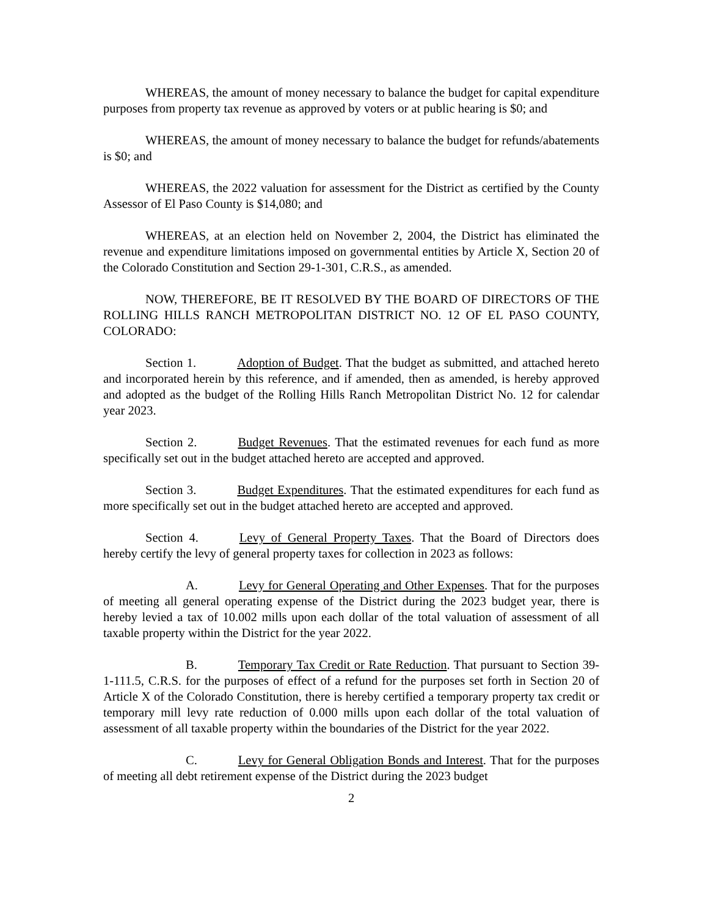WHEREAS, the amount of money necessary to balance the budget for capital expenditure purposes from property tax revenue as approved by voters or at public hearing is $0; and
WHEREAS, the amount of money necessary to balance the budget for refunds/abatements is $0; and
WHEREAS, the 2022 valuation for assessment for the District as certified by the County Assessor of El Paso County is $14,080; and
WHEREAS, at an election held on November 2, 2004, the District has eliminated the revenue and expenditure limitations imposed on governmental entities by Article X, Section 20 of the Colorado Constitution and Section 29-1-301, C.R.S., as amended.
NOW, THEREFORE, BE IT RESOLVED BY THE BOARD OF DIRECTORS OF THE ROLLING HILLS RANCH METROPOLITAN DISTRICT NO. 12 OF EL PASO COUNTY, COLORADO:
Section 1. Adoption of Budget. That the budget as submitted, and attached hereto and incorporated herein by this reference, and if amended, then as amended, is hereby approved and adopted as the budget of the Rolling Hills Ranch Metropolitan District No. 12 for calendar year 2023.
Section 2. Budget Revenues. That the estimated revenues for each fund as more specifically set out in the budget attached hereto are accepted and approved.
Section 3. Budget Expenditures. That the estimated expenditures for each fund as more specifically set out in the budget attached hereto are accepted and approved.
Section 4. Levy of General Property Taxes. That the Board of Directors does hereby certify the levy of general property taxes for collection in 2023 as follows:
A. Levy for General Operating and Other Expenses. That for the purposes of meeting all general operating expense of the District during the 2023 budget year, there is hereby levied a tax of 10.002 mills upon each dollar of the total valuation of assessment of all taxable property within the District for the year 2022.
B. Temporary Tax Credit or Rate Reduction. That pursuant to Section 39-1-111.5, C.R.S. for the purposes of effect of a refund for the purposes set forth in Section 20 of Article X of the Colorado Constitution, there is hereby certified a temporary property tax credit or temporary mill levy rate reduction of 0.000 mills upon each dollar of the total valuation of assessment of all taxable property within the boundaries of the District for the year 2022.
C. Levy for General Obligation Bonds and Interest. That for the purposes of meeting all debt retirement expense of the District during the 2023 budget
2